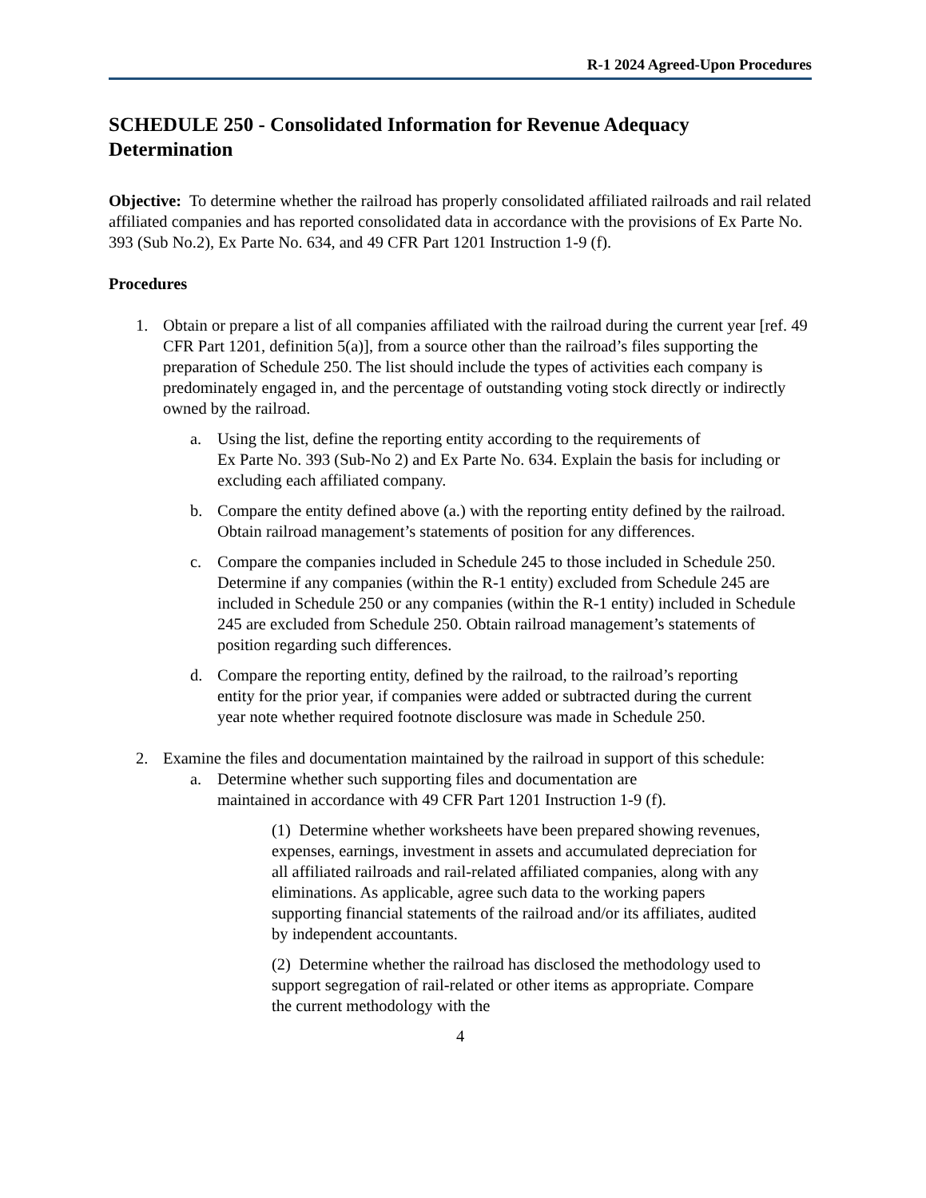R-1 2024 Agreed-Upon Procedures
SCHEDULE 250 - Consolidated Information for Revenue Adequacy Determination
Objective: To determine whether the railroad has properly consolidated affiliated railroads and rail related affiliated companies and has reported consolidated data in accordance with the provisions of Ex Parte No. 393 (Sub No.2), Ex Parte No. 634, and 49 CFR Part 1201 Instruction 1-9 (f).
Procedures
1. Obtain or prepare a list of all companies affiliated with the railroad during the current year [ref. 49 CFR Part 1201, definition 5(a)], from a source other than the railroad’s files supporting the preparation of Schedule 250. The list should include the types of activities each company is predominately engaged in, and the percentage of outstanding voting stock directly or indirectly owned by the railroad.
a. Using the list, define the reporting entity according to the requirements of
Ex Parte No. 393 (Sub-No 2) and Ex Parte No. 634. Explain the basis for including or excluding each affiliated company.
b. Compare the entity defined above (a.) with the reporting entity defined by the railroad. Obtain railroad management’s statements of position for any differences.
c. Compare the companies included in Schedule 245 to those included in Schedule 250. Determine if any companies (within the R-1 entity) excluded from Schedule 245 are included in Schedule 250 or any companies (within the R-1 entity) included in Schedule 245 are excluded from Schedule 250. Obtain railroad management’s statements of position regarding such differences.
d. Compare the reporting entity, defined by the railroad, to the railroad’s reporting entity for the prior year, if companies were added or subtracted during the current year note whether required footnote disclosure was made in Schedule 250.
2. Examine the files and documentation maintained by the railroad in support of this schedule:
a. Determine whether such supporting files and documentation are
maintained in accordance with 49 CFR Part 1201 Instruction 1-9 (f).
(1) Determine whether worksheets have been prepared showing revenues, expenses, earnings, investment in assets and accumulated depreciation for all affiliated railroads and rail-related affiliated companies, along with any eliminations. As applicable, agree such data to the working papers supporting financial statements of the railroad and/or its affiliates, audited by independent accountants.
(2) Determine whether the railroad has disclosed the methodology used to support segregation of rail-related or other items as appropriate. Compare the current methodology with the
4